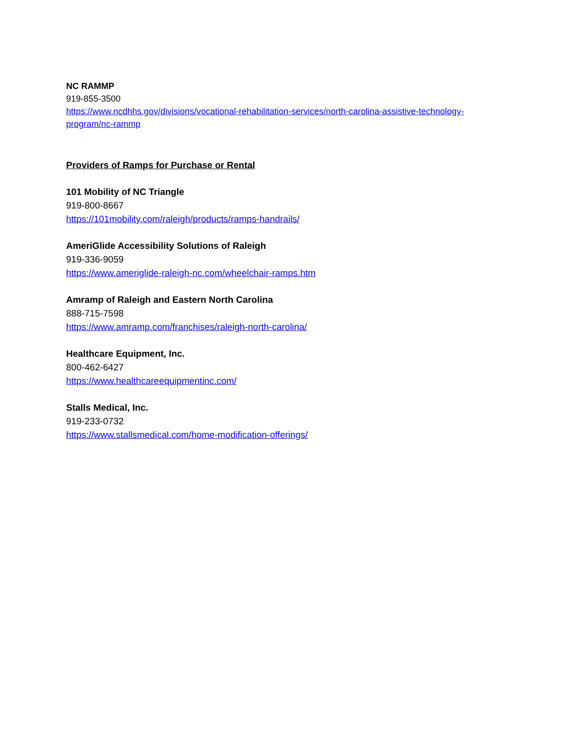NC RAMMP
919-855-3500
https://www.ncdhhs.gov/divisions/vocational-rehabilitation-services/north-carolina-assistive-technology-program/nc-rammp
Providers of Ramps for Purchase or Rental
101 Mobility of NC Triangle
919-800-8667
https://101mobility.com/raleigh/products/ramps-handrails/
AmeriGlide Accessibility Solutions of Raleigh
919-336-9059
https://www.ameriglide-raleigh-nc.com/wheelchair-ramps.htm
Amramp of Raleigh and Eastern North Carolina
888-715-7598
https://www.amramp.com/franchises/raleigh-north-carolina/
Healthcare Equipment, Inc.
800-462-6427
https://www.healthcareequipmentinc.com/
Stalls Medical, Inc.
919-233-0732
https://www.stallsmedical.com/home-modification-offerings/